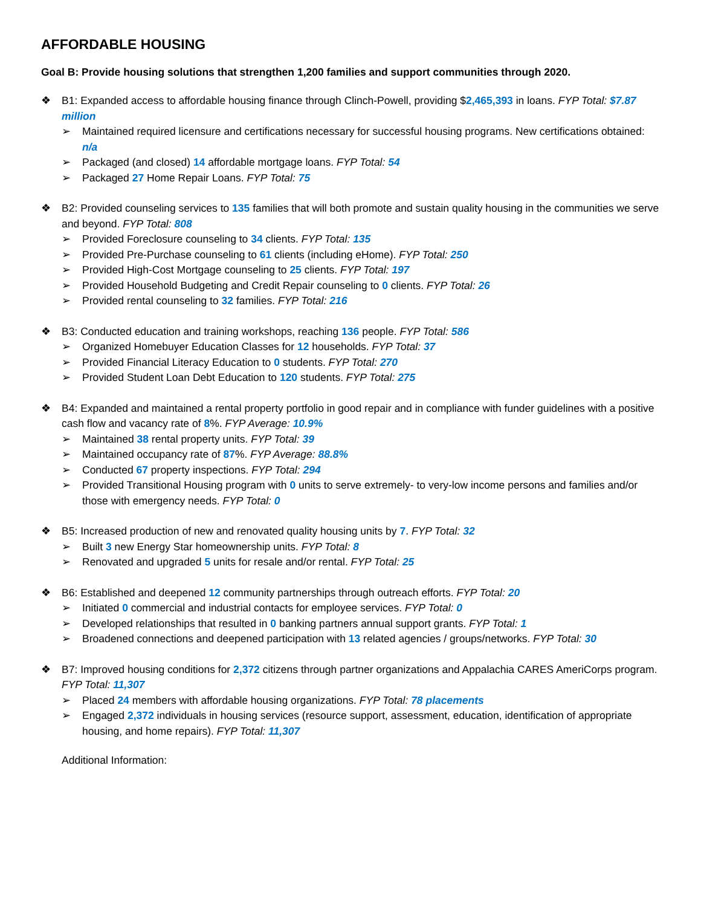AFFORDABLE HOUSING
Goal B: Provide housing solutions that strengthen 1,200 families and support communities through 2020.
❖ B1: Expanded access to affordable housing finance through Clinch-Powell, providing $2,465,393 in loans. FYP Total: $7.87 million
➢ Maintained required licensure and certifications necessary for successful housing programs. New certifications obtained: n/a
➢ Packaged (and closed) 14 affordable mortgage loans. FYP Total: 54
➢ Packaged 27 Home Repair Loans. FYP Total: 75
❖ B2: Provided counseling services to 135 families that will both promote and sustain quality housing in the communities we serve and beyond. FYP Total: 808
➢ Provided Foreclosure counseling to 34 clients. FYP Total: 135
➢ Provided Pre-Purchase counseling to 61 clients (including eHome). FYP Total: 250
➢ Provided High-Cost Mortgage counseling to 25 clients. FYP Total: 197
➢ Provided Household Budgeting and Credit Repair counseling to 0 clients. FYP Total: 26
➢ Provided rental counseling to 32 families. FYP Total: 216
❖ B3: Conducted education and training workshops, reaching 136 people. FYP Total: 586
➢ Organized Homebuyer Education Classes for 12 households. FYP Total: 37
➢ Provided Financial Literacy Education to 0 students. FYP Total: 270
➢ Provided Student Loan Debt Education to 120 students. FYP Total: 275
❖ B4: Expanded and maintained a rental property portfolio in good repair and in compliance with funder guidelines with a positive cash flow and vacancy rate of 8%. FYP Average: 10.9%
➢ Maintained 38 rental property units. FYP Total: 39
➢ Maintained occupancy rate of 87%. FYP Average: 88.8%
➢ Conducted 67 property inspections. FYP Total: 294
➢ Provided Transitional Housing program with 0 units to serve extremely- to very-low income persons and families and/or those with emergency needs. FYP Total: 0
❖ B5: Increased production of new and renovated quality housing units by 7. FYP Total: 32
➢ Built 3 new Energy Star homeownership units. FYP Total: 8
➢ Renovated and upgraded 5 units for resale and/or rental. FYP Total: 25
❖ B6: Established and deepened 12 community partnerships through outreach efforts. FYP Total: 20
➢ Initiated 0 commercial and industrial contacts for employee services. FYP Total: 0
➢ Developed relationships that resulted in 0 banking partners annual support grants. FYP Total: 1
➢ Broadened connections and deepened participation with 13 related agencies / groups/networks. FYP Total: 30
❖ B7: Improved housing conditions for 2,372 citizens through partner organizations and Appalachia CARES AmeriCorps program. FYP Total: 11,307
➢ Placed 24 members with affordable housing organizations. FYP Total: 78 placements
➢ Engaged 2,372 individuals in housing services (resource support, assessment, education, identification of appropriate housing, and home repairs). FYP Total: 11,307
Additional Information: